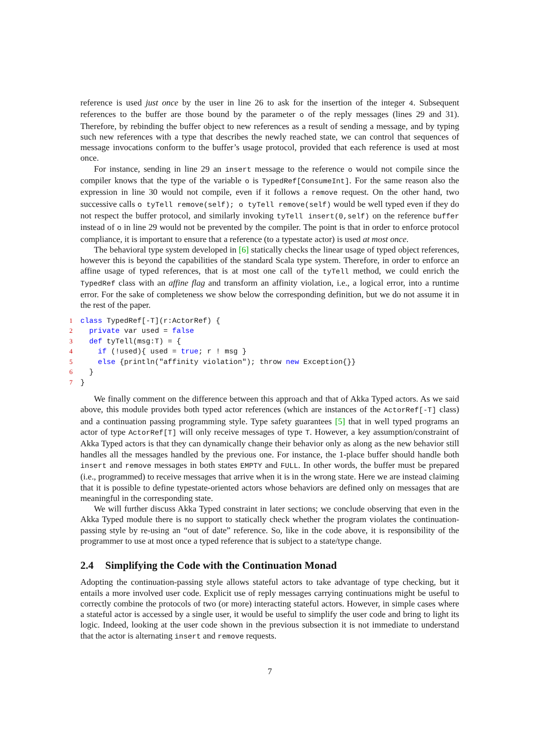reference is used just once by the user in line 26 to ask for the insertion of the integer 4. Subsequent references to the buffer are those bound by the parameter o of the reply messages (lines 29 and 31). Therefore, by rebinding the buffer object to new references as a result of sending a message, and by typing such new references with a type that describes the newly reached state, we can control that sequences of message invocations conform to the buffer’s usage protocol, provided that each reference is used at most once.
For instance, sending in line 29 an insert message to the reference o would not compile since the compiler knows that the type of the variable o is TypedRef[ConsumeInt]. For the same reason also the expression in line 30 would not compile, even if it follows a remove request. On the other hand, two successive calls o tyTell remove(self); o tyTell remove(self) would be well typed even if they do not respect the buffer protocol, and similarly invoking tyTell insert(0,self) on the reference buffer instead of o in line 29 would not be prevented by the compiler. The point is that in order to enforce protocol compliance, it is important to ensure that a reference (to a typestate actor) is used at most once.
The behavioral type system developed in [6] statically checks the linear usage of typed object references, however this is beyond the capabilities of the standard Scala type system. Therefore, in order to enforce an affine usage of typed references, that is at most one call of the tyTell method, we could enrich the TypedRef class with an affine flag and transform an affinity violation, i.e., a logical error, into a runtime error. For the sake of completeness we show below the corresponding definition, but we do not assume it in the rest of the paper.
1 class TypedRef[-T](r:ActorRef) {
2  private var used = false
3  def tyTell(msg:T) = {
4    if (!used){ used = true; r ! msg }
5    else {println("affinity violation"); throw new Exception{}}
6  }
7}
We finally comment on the difference between this approach and that of Akka Typed actors. As we said above, this module provides both typed actor references (which are instances of the ActorRef[-T] class) and a continuation passing programming style. Type safety guarantees [5] that in well typed programs an actor of type ActorRef[T] will only receive messages of type T. However, a key assumption/constraint of Akka Typed actors is that they can dynamically change their behavior only as along as the new behavior still handles all the messages handled by the previous one. For instance, the 1-place buffer should handle both insert and remove messages in both states EMPTY and FULL. In other words, the buffer must be prepared (i.e., programmed) to receive messages that arrive when it is in the wrong state. Here we are instead claiming that it is possible to define typestate-oriented actors whose behaviors are defined only on messages that are meaningful in the corresponding state.
We will further discuss Akka Typed constraint in later sections; we conclude observing that even in the Akka Typed module there is no support to statically check whether the program violates the continuation-passing style by re-using an “out of date” reference. So, like in the code above, it is responsibility of the programmer to use at most once a typed reference that is subject to a state/type change.
2.4 Simplifying the Code with the Continuation Monad
Adopting the continuation-passing style allows stateful actors to take advantage of type checking, but it entails a more involved user code. Explicit use of reply messages carrying continuations might be useful to correctly combine the protocols of two (or more) interacting stateful actors. However, in simple cases where a stateful actor is accessed by a single user, it would be useful to simplify the user code and bring to light its logic. Indeed, looking at the user code shown in the previous subsection it is not immediate to understand that the actor is alternating insert and remove requests.
7